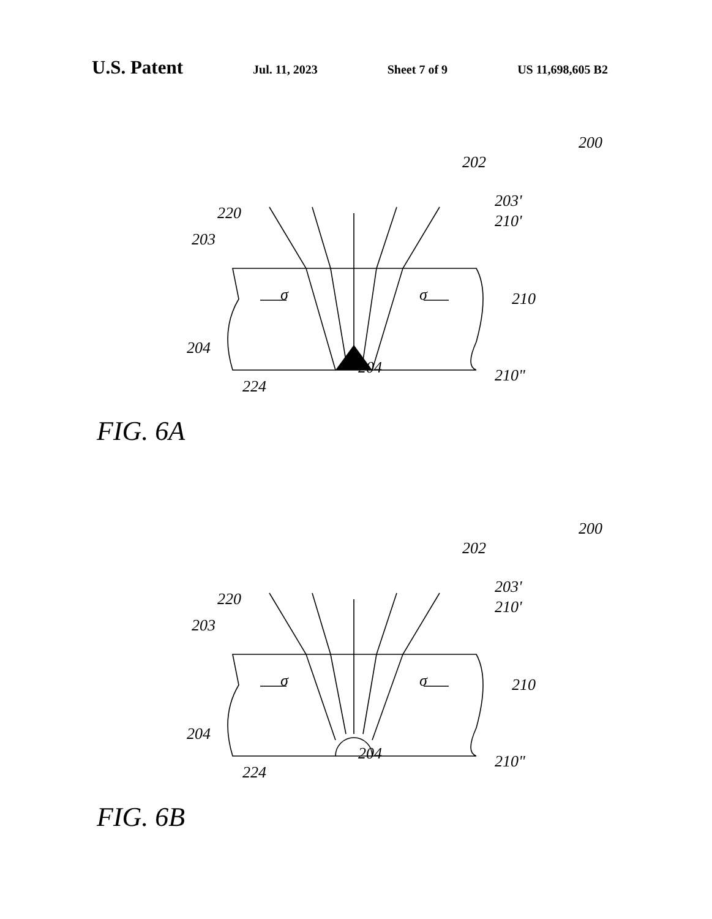U.S. Patent Jul. 11, 2023 Sheet 7 of 9 US 11,698,605 B2
200
202
203'
210'
220
203
210
σ σ
204
204 210"
224
FIG. 6A
200
202
203'
210'
220
203
210
σ σ
204
204 210"
224
FIG. 6B